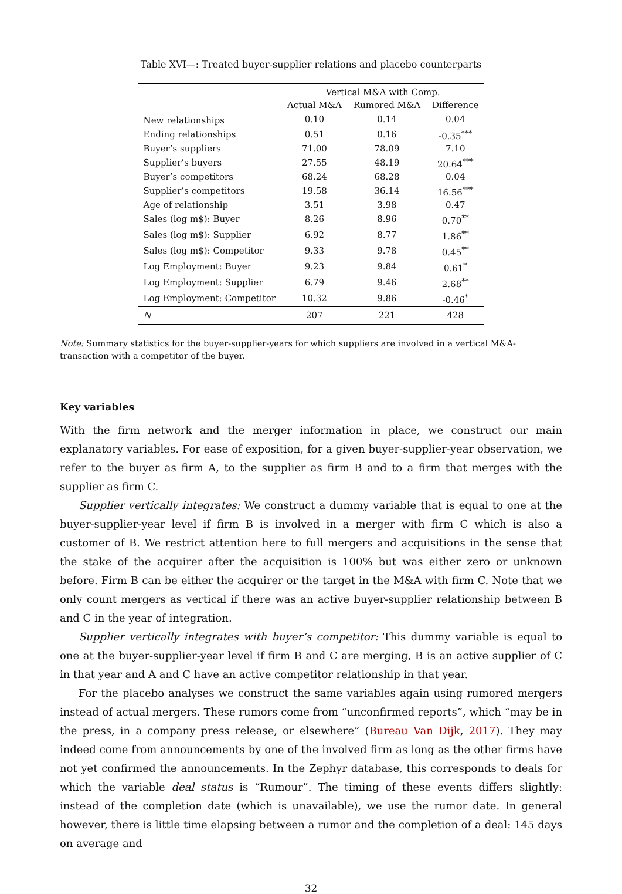Table XVI—: Treated buyer-supplier relations and placebo counterparts
| | Vertical M&A with Comp. | | |
| --- | --- | --- | --- |
| | Actual M&A | Rumored M&A | Difference |
| New relationships | 0.10 | 0.14 | 0.04 |
| Ending relationships | 0.51 | 0.16 | -0.35<sup>***</sup> |
| Buyer’s suppliers | 71.00 | 78.09 | 7.10 |
| Supplier’s buyers | 27.55 | 48.19 | 20.64<sup>***</sup> |
| Buyer’s competitors | 68.24 | 68.28 | 0.04 |
| Supplier’s competitors | 19.58 | 36.14 | 16.56<sup>***</sup> |
| Age of relationship | 3.51 | 3.98 | 0.47 |
| Sales (log m$): Buyer | 8.26 | 8.96 | 0.70<sup>**</sup> |
| Sales (log m$): Supplier | 6.92 | 8.77 | 1.86<sup>**</sup> |
| Sales (log m$): Competitor | 9.33 | 9.78 | 0.45<sup>**</sup> |
| Log Employment: Buyer | 9.23 | 9.84 | 0.61<sup>*</sup> |
| Log Employment: Supplier | 6.79 | 9.46 | 2.68<sup>**</sup> |
| Log Employment: Competitor | 10.32 | 9.86 | -0.46<sup>*</sup> |
| N | 207 | 221 | 428 |
Note: Summary statistics for the buyer-supplier-years for which suppliers are involved in a vertical M&A-transaction with a competitor of the buyer.
Key variables
With the firm network and the merger information in place, we construct our main explanatory variables. For ease of exposition, for a given buyer-supplier-year observation, we refer to the buyer as firm A, to the supplier as firm B and to a firm that merges with the supplier as firm C.
Supplier vertically integrates: We construct a dummy variable that is equal to one at the buyer-supplier-year level if firm B is involved in a merger with firm C which is also a customer of B. We restrict attention here to full mergers and acquisitions in the sense that the stake of the acquirer after the acquisition is 100% but was either zero or unknown before. Firm B can be either the acquirer or the target in the M&A with firm C. Note that we only count mergers as vertical if there was an active buyer-supplier relationship between B and C in the year of integration.
Supplier vertically integrates with buyer’s competitor: This dummy variable is equal to one at the buyer-supplier-year level if firm B and C are merging, B is an active supplier of C in that year and A and C have an active competitor relationship in that year.
For the placebo analyses we construct the same variables again using rumored mergers instead of actual mergers. These rumors come from “unconfirmed reports”, which “may be in the press, in a company press release, or elsewhere” (Bureau Van Dijk, 2017). They may indeed come from announcements by one of the involved firm as long as the other firms have not yet confirmed the announcements. In the Zephyr database, this corresponds to deals for which the variable deal status is “Rumour”. The timing of these events differs slightly: instead of the completion date (which is unavailable), we use the rumor date. In general however, there is little time elapsing between a rumor and the completion of a deal: 145 days on average and
32